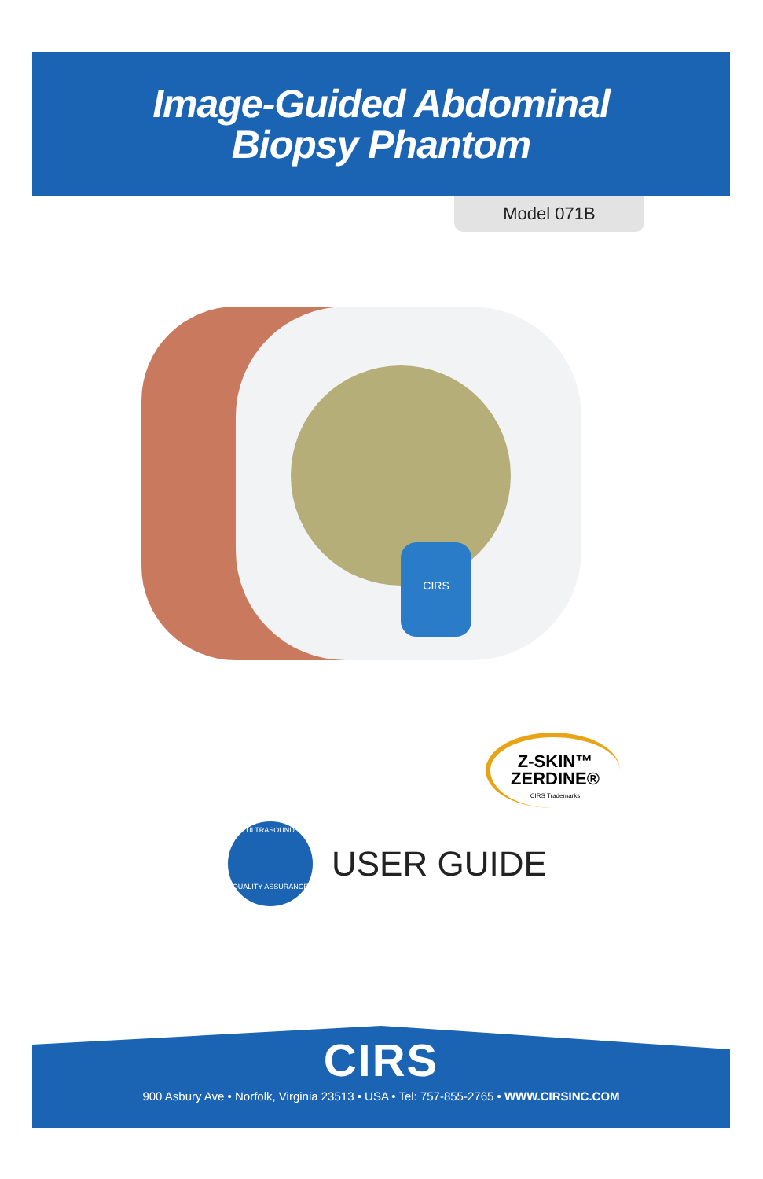Image-Guided Abdominal
Biopsy Phantom
Model 071B
CIRS
Z-SKIN™
ZERDINE®
CIRS Trademarks
ULTRASOUND
QUALITY ASSURANCE
USER GUIDE
CIRS
900 Asbury Ave • Norfolk, Virginia 23513 • USA • Tel: 757-855-2765 • WWW.CIRSINC.COM